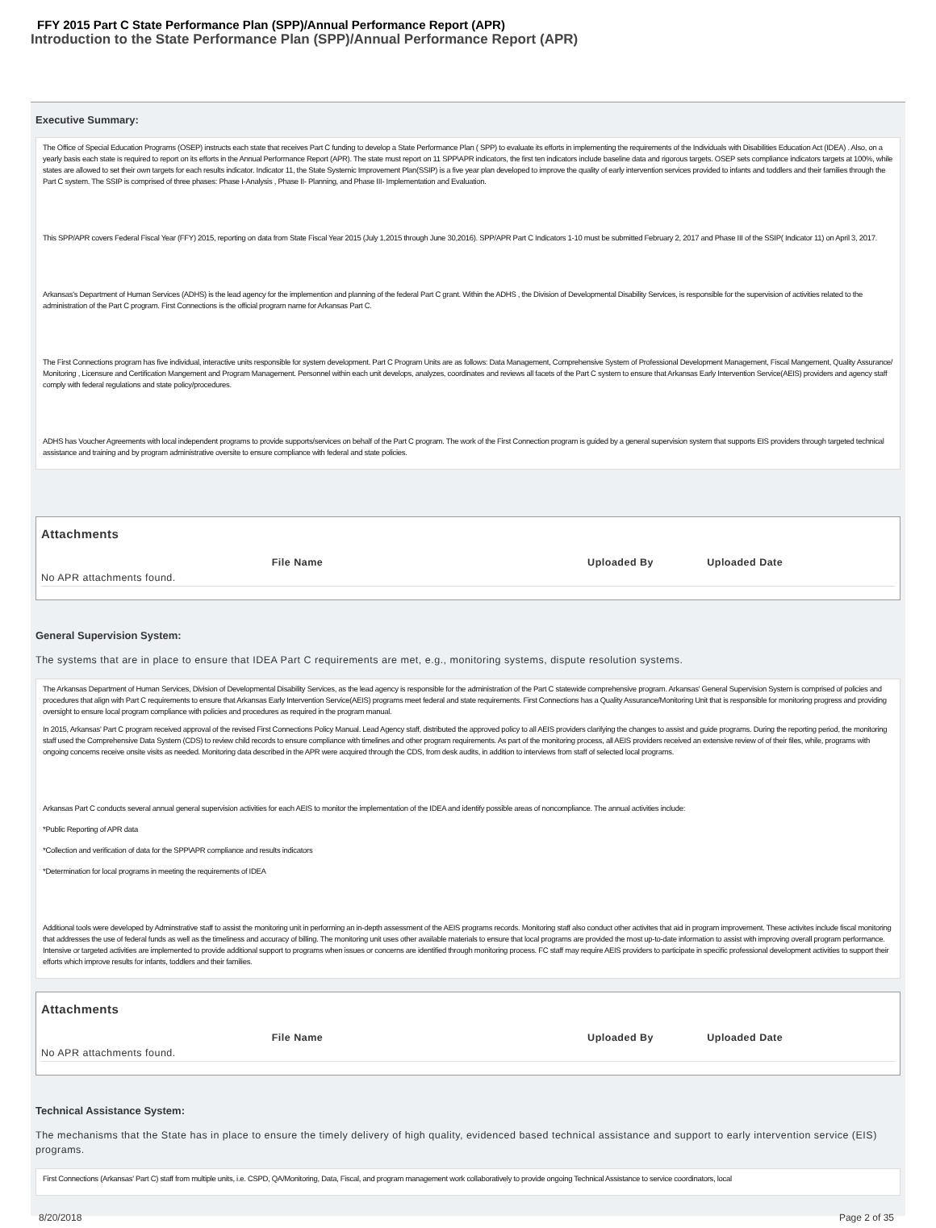FFY 2015 Part C State Performance Plan (SPP)/Annual Performance Report (APR)
Introduction to the State Performance Plan (SPP)/Annual Performance Report (APR)
Executive Summary:
The Office of Special Education Programs (OSEP) instructs each state that receives Part C funding to develop a State Performance Plan ( SPP) to evaluate its efforts in implementing the requirements of the Individuals with Disabilities Education Act (IDEA) . Also, on a yearly basis each state is required to report on its efforts in the Annual Performance Report (APR). The state must report on 11 SPP\APR indicators, the first ten indicators include baseline data and rigorous targets. OSEP sets compliance indicators targets at 100%, while states are allowed to set their own targets for each results indicator. Indicator 11, the State Systemic Improvement Plan(SSIP) is a five year plan developed to improve the quality of early intervention services provided to infants and toddlers and their families through the Part C system. The SSIP is comprised of three phases: Phase I-Analysis , Phase II- Planning, and Phase III- Implementation and Evaluation.
This SPP/APR covers Federal Fiscal Year (FFY) 2015, reporting on data from State Fiscal Year 2015 (July 1,2015 through June 30,2016). SPP/APR Part C Indicators 1-10 must be submitted February 2, 2017 and Phase III of the SSIP( Indicator 11) on April 3, 2017.
Arkansas's Department of Human Services (ADHS) is the lead agency for the implemention and planning of the federal Part C grant. Within the ADHS , the Division of Developmental Disability Services, is responsible for the supervision of activities related to the administration of the Part C program. First Connections is the official program name for Arkansas Part C.
The First Connections program has five individual, interactive units responsible for system development. Part C Program Units are as follows: Data Management, Comprehensive System of Professional Development Management, Fiscal Mangement, Quality Assurance/ Monitoring , Licensure and Certification Mangement and Program Management. Personnel within each unit develops, analyzes, coordinates and reviews all facets of the Part C system to ensure that Arkansas Early Intervention Service(AEIS) providers and agency staff comply with federal regulations and state policy/procedures.
ADHS has Voucher Agreements with local independent programs to provide supports/services on behalf of the Part C program. The work of the First Connection program is guided by a general supervision system that supports EIS providers through targeted technical assistance and training and by program administrative oversite to ensure compliance with federal and state policies.
Attachments
| | File Name | Uploaded By | Uploaded Date |
| --- | --- | --- | --- |
| No APR attachments found. | | | |
General Supervision System:
The systems that are in place to ensure that IDEA Part C requirements are met, e.g., monitoring systems, dispute resolution systems.
The Arkansas Department of Human Services, Division of Developmental Disability Services, as the lead agency is responsible for the administration of the Part C statewide comprehensive program. Arkansas' General Supervision System is comprised of policies and procedures that align with Part C requirements to ensure that Arkansas Early Intervention Service(AEIS) programs meet federal and state requirements. First Connections has a Quality Assurance/Monitoring Unit that is responsible for monitoring progress and providing oversight to ensure local program compliance with policies and procedures as required in the program manual.
In 2015, Arkansas' Part C program received approval of the revised First Connections Policy Manual. Lead Agency staff, distributed the approved policy to all AEIS providers clarifying the changes to assist and guide programs. During the reporting period, the monitoring staff used the Comprehensive Data System (CDS) to review child records to ensure compliance with timelines and other program requirements. As part of the monitoring process, all AEIS providers received an extensive review of of their files, while, programs with ongoing concerns receive onsite visits as needed. Monitoring data described in the APR were acquired through the CDS, from desk audits, in addition to interviews from staff of selected local programs.
Arkansas Part C conducts several annual general supervision activities for each AEIS to monitor the implementation of the IDEA and identify possible areas of noncompliance. The annual activities include:
*Public Reporting of APR data
*Collection and verification of data for the SPP\APR compliance and results indicators
*Determination for local programs in meeting the requirements of IDEA
Additional tools were developed by Adminstrative staff to assist the monitoring unit in performing an in-depth assessment of the AEIS programs records. Monitoring staff also conduct other activites that aid in program improvement. These activites include fiscal monitoring that addresses the use of federal funds as well as the timeliness and accuracy of billing. The monitoring unit uses other available materials to ensure that local programs are provided the most up-to-date information to assist with improving overall program performance. Intensive or targeted activities are implemented to provide additional support to programs when issues or concerns are identified through monitoring process. FC staff may require AEIS providers to participate in specific professional development activities to support their efforts which improve results for infants, toddlers and their families.
Attachments
| | File Name | Uploaded By | Uploaded Date |
| --- | --- | --- | --- |
| No APR attachments found. | | | |
Technical Assistance System:
The mechanisms that the State has in place to ensure the timely delivery of high quality, evidenced based technical assistance and support to early intervention service (EIS) programs.
First Connections (Arkansas' Part C) staff from multiple units, i.e. CSPD, QA/Monitoring, Data, Fiscal, and program management work collaboratively to provide ongoing Technical Assistance to service coordinators, local
8/20/2018 Page 2 of 35